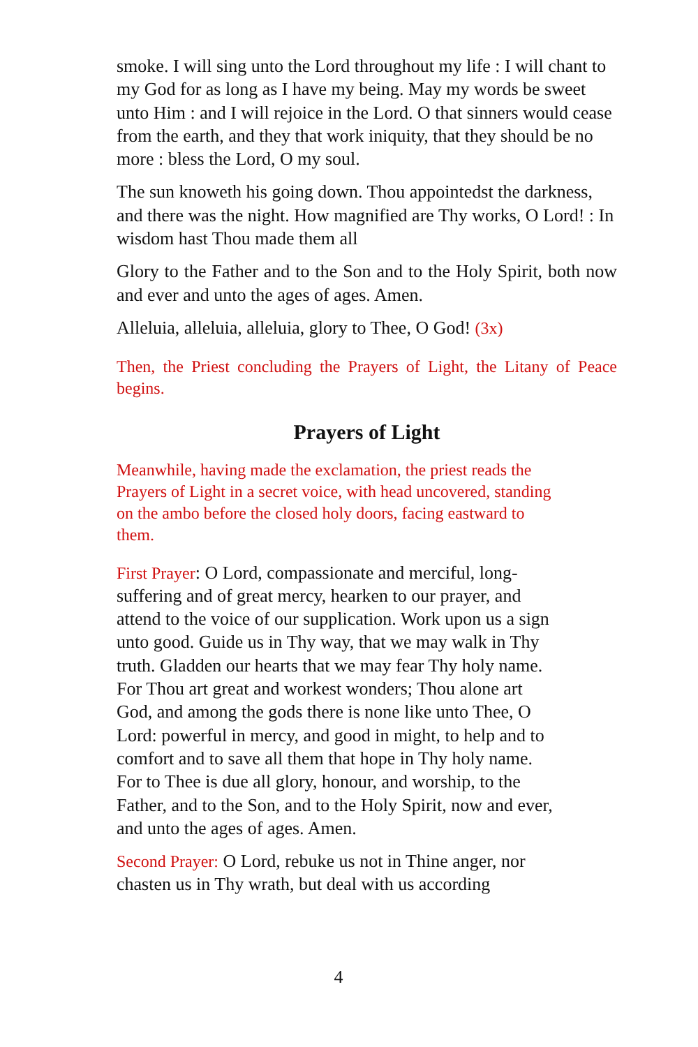smoke. I will sing unto the Lord throughout my life : I will chant to my God for as long as I have my being. May my words be sweet unto Him : and I will rejoice in the Lord. O that sinners would cease from the earth, and they that work iniquity, that they should be no more : bless the Lord, O my soul.
The sun knoweth his going down. Thou appointedst the darkness, and there was the night. How magnified are Thy works, O Lord! : In wisdom hast Thou made them all
Glory to the Father and to the Son and to the Holy Spirit, both now and ever and unto the ages of ages. Amen.
Alleluia, alleluia, alleluia, glory to Thee, O God! (3x)
Then, the Priest concluding the Prayers of Light, the Litany of Peace begins.
Prayers of Light
Meanwhile, having made the exclamation, the priest reads the Prayers of Light in a secret voice, with head uncovered, standing on the ambo before the closed holy doors, facing eastward to them.
First Prayer: O Lord, compassionate and merciful, long-suffering and of great mercy, hearken to our prayer, and attend to the voice of our supplication. Work upon us a sign unto good. Guide us in Thy way, that we may walk in Thy truth. Gladden our hearts that we may fear Thy holy name. For Thou art great and workest wonders; Thou alone art God, and among the gods there is none like unto Thee, O Lord: powerful in mercy, and good in might, to help and to comfort and to save all them that hope in Thy holy name. For to Thee is due all glory, honour, and worship, to the Father, and to the Son, and to the Holy Spirit, now and ever, and unto the ages of ages. Amen.
Second Prayer: O Lord, rebuke us not in Thine anger, nor chasten us in Thy wrath, but deal with us according
4